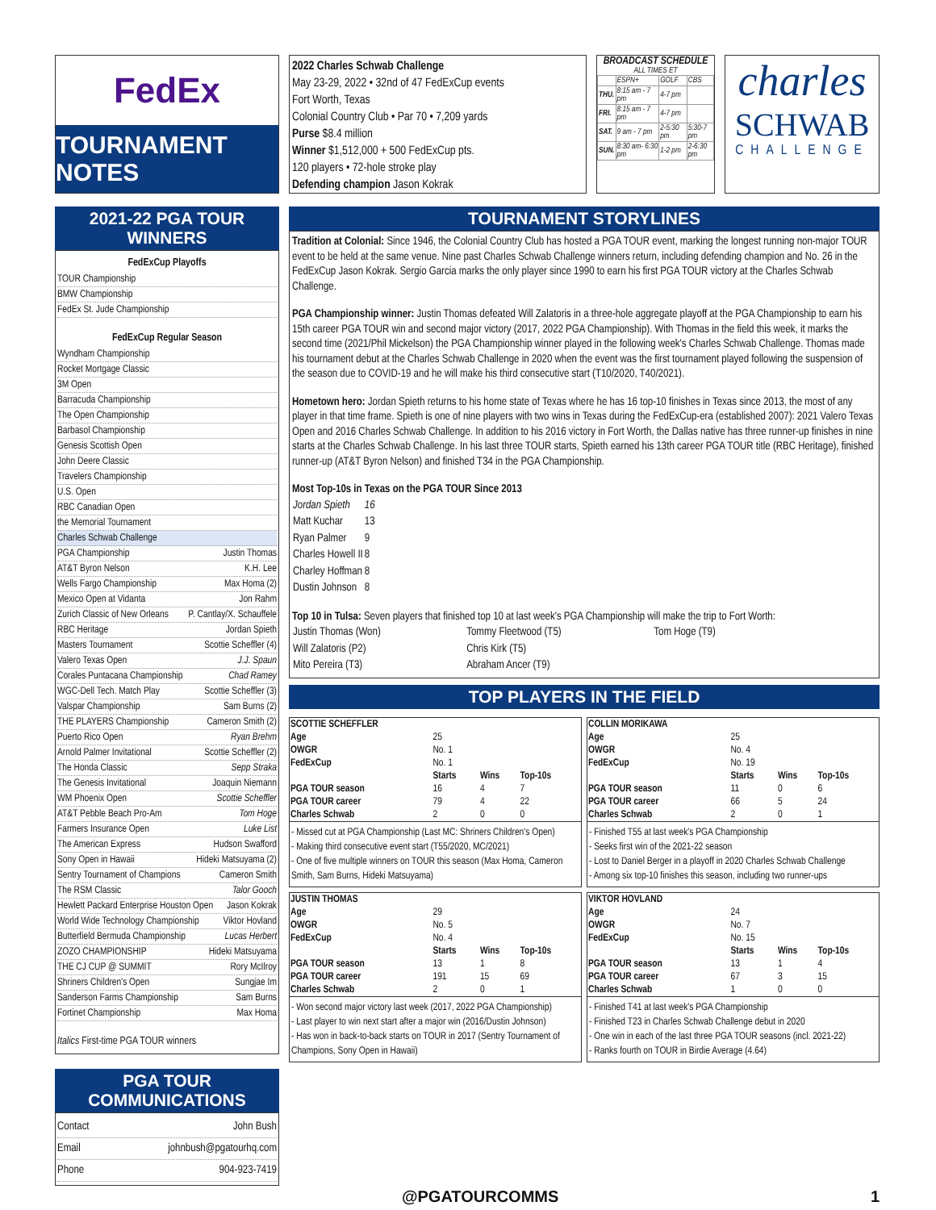FedEx
TOURNAMENT NOTES
2022 Charles Schwab Challenge
May 23-29, 2022 • 32nd of 47 FedExCup events
Fort Worth, Texas
Colonial Country Club • Par 70 • 7,209 yards
Purse $8.4 million
Winner $1,512,000 + 500 FedExCup pts.
120 players • 72-hole stroke play
Defending champion Jason Kokrak
BROADCAST SCHEDULE
ALL TIMES ET
| | ESPN+ | GOLF | CBS |
| THU. | 8:15 am - 7 pm | 4-7 pm | |
| FRI. | 8:15 am - 7 pm | 4-7 pm | |
| SAT. | 9 am - 7 pm | 2-5:30 pm | 5:30-7 pm |
| SUN. | 8:30 am- 6:30 pm | 1-2 pm | 2-6:30 pm |
charles
SCHWAB
CHALLENGE
2021-22 PGA TOUR WINNERS
FedExCup Playoffs
TOUR Championship
BMW Championship
FedEx St. Jude Championship
FedExCup Regular Season
Wyndham Championship
Rocket Mortgage Classic
3M Open
Barracuda Championship
The Open Championship
Barbasol Championship
Genesis Scottish Open
John Deere Classic
Travelers Championship
U.S. Open
RBC Canadian Open
the Memorial Tournament
Charles Schwab Challenge
PGA Championship Justin Thomas
AT&T Byron Nelson K.H. Lee
Wells Fargo Championship Max Homa (2)
Mexico Open at Vidanta Jon Rahm
Zurich Classic of New Orleans P. Cantlay/X. Schauffele
RBC Heritage Jordan Spieth
Masters Tournament Scottie Scheffler (4)
Valero Texas Open J.J. Spaun
Corales Puntacana Championship Chad Ramey
WGC-Dell Tech. Match Play Scottie Scheffler (3)
Valspar Championship Sam Burns (2)
THE PLAYERS Championship Cameron Smith (2)
Puerto Rico Open Ryan Brehm
Arnold Palmer Invitational Scottie Scheffler (2)
The Honda Classic Sepp Straka
The Genesis Invitational Joaquin Niemann
WM Phoenix Open Scottie Scheffler
AT&T Pebble Beach Pro-Am Tom Hoge
Farmers Insurance Open Luke List
The American Express Hudson Swafford
Sony Open in Hawaii Hideki Matsuyama (2)
Sentry Tournament of Champions Cameron Smith
The RSM Classic Talor Gooch
Hewlett Packard Enterprise Houston Open Jason Kokrak
World Wide Technology Championship Viktor Hovland
Butterfield Bermuda Championship Lucas Herbert
ZOZO CHAMPIONSHIP Hideki Matsuyama
THE CJ CUP @ SUMMIT Rory McIlroy
Shriners Children's Open Sungjae Im
Sanderson Farms Championship Sam Burns
Fortinet Championship Max Homa
Italics First-time PGA TOUR winners
PGA TOUR COMMUNICATIONS
Contact John Bush
Email johnbush@pgatourhq.com
Phone 904-923-7419
TOURNAMENT STORYLINES
Tradition at Colonial: Since 1946, the Colonial Country Club has hosted a PGA TOUR event, marking the longest running non-major TOUR event to be held at the same venue. Nine past Charles Schwab Challenge winners return, including defending champion and No. 26 in the FedExCup Jason Kokrak. Sergio Garcia marks the only player since 1990 to earn his first PGA TOUR victory at the Charles Schwab Challenge.
PGA Championship winner: Justin Thomas defeated Will Zalatoris in a three-hole aggregate playoff at the PGA Championship to earn his 15th career PGA TOUR win and second major victory (2017, 2022 PGA Championship). With Thomas in the field this week, it marks the second time (2021/Phil Mickelson) the PGA Championship winner played in the following week's Charles Schwab Challenge. Thomas made his tournament debut at the Charles Schwab Challenge in 2020 when the event was the first tournament played following the suspension of the season due to COVID-19 and he will make his third consecutive start (T10/2020, T40/2021).
Hometown hero: Jordan Spieth returns to his home state of Texas where he has 16 top-10 finishes in Texas since 2013, the most of any player in that time frame. Spieth is one of nine players with two wins in Texas during the FedExCup-era (established 2007): 2021 Valero Texas Open and 2016 Charles Schwab Challenge. In addition to his 2016 victory in Fort Worth, the Dallas native has three runner-up finishes in nine starts at the Charles Schwab Challenge. In his last three TOUR starts, Spieth earned his 13th career PGA TOUR title (RBC Heritage), finished runner-up (AT&T Byron Nelson) and finished T34 in the PGA Championship.
Most Top-10s in Texas on the PGA TOUR Since 2013
| Jordan Spieth | 16 |
| Matt Kuchar | 13 |
| Ryan Palmer | 9 |
| Charles Howell II | 8 |
| Charley Hoffman | 8 |
| Dustin Johnson | 8 |
Top 10 in Tulsa: Seven players that finished top 10 at last week's PGA Championship will make the trip to Fort Worth:
| Justin Thomas (Won) | Tommy Fleetwood (T5) | Tom Hoge (T9) |
| Will Zalatoris (P2) | Chris Kirk (T5) | |
| Mito Pereira (T3) | Abraham Ancer (T9) | |
TOP PLAYERS IN THE FIELD
| SCOTTIE SCHEFFLER | | | |
| --- | --- | --- | --- |
| Age | 25 | | |
| OWGR | No. 1 | | |
| FedExCup | No. 1 | | |
| | Starts | Wins | Top-10s |
| PGA TOUR season | 16 | 4 | 7 |
| PGA TOUR career | 79 | 4 | 22 |
| Charles Schwab | 2 | 0 | 0 |
- Missed cut at PGA Championship (Last MC: Shriners Children's Open)
- Making third consecutive event start (T55/2020, MC/2021)
- One of five multiple winners on TOUR this season (Max Homa, Cameron Smith, Sam Burns, Hideki Matsuyama)
| COLLIN MORIKAWA | | | |
| --- | --- | --- | --- |
| Age | 25 | | |
| OWGR | No. 4 | | |
| FedExCup | No. 19 | | |
| | Starts | Wins | Top-10s |
| PGA TOUR season | 11 | 0 | 6 |
| PGA TOUR career | 66 | 5 | 24 |
| Charles Schwab | 2 | 0 | 1 |
- Finished T55 at last week's PGA Championship
- Seeks first win of the 2021-22 season
- Lost to Daniel Berger in a playoff in 2020 Charles Schwab Challenge
- Among six top-10 finishes this season, including two runner-ups
| JUSTIN THOMAS | | | |
| --- | --- | --- | --- |
| Age | 29 | | |
| OWGR | No. 5 | | |
| FedExCup | No. 4 | | |
| | Starts | Wins | Top-10s |
| PGA TOUR season | 13 | 1 | 8 |
| PGA TOUR career | 191 | 15 | 69 |
| Charles Schwab | 2 | 0 | 1 |
- Won second major victory last week (2017, 2022 PGA Championship)
- Last player to win next start after a major win (2016/Dustin Johnson)
- Has won in back-to-back starts on TOUR in 2017 (Sentry Tournament of Champions, Sony Open in Hawaii)
| VIKTOR HOVLAND | | | |
| --- | --- | --- | --- |
| Age | 24 | | |
| OWGR | No. 7 | | |
| FedExCup | No. 15 | | |
| | Starts | Wins | Top-10s |
| PGA TOUR season | 13 | 1 | 4 |
| PGA TOUR career | 67 | 3 | 15 |
| Charles Schwab | 1 | 0 | 0 |
- Finished T41 at last week's PGA Championship
- Finished T23 in Charles Schwab Challenge debut in 2020
- One win in each of the last three PGA TOUR seasons (incl. 2021-22)
- Ranks fourth on TOUR in Birdie Average (4.64)
@PGATOURCOMMS 1